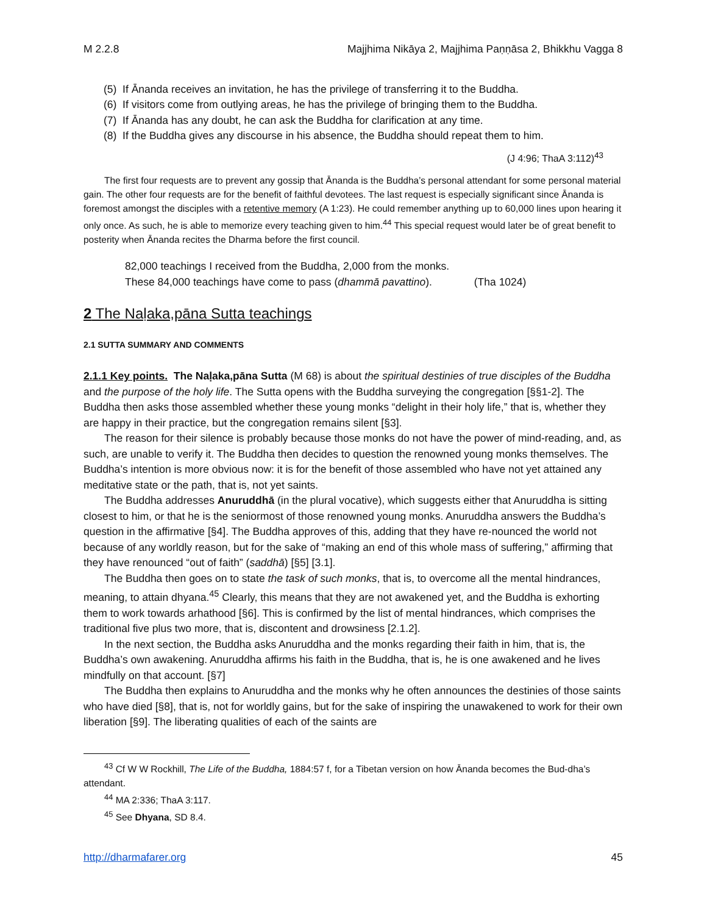M 2.2.8 Majjhima Nikāya 2, Majjhima Paṇṇāsa 2, Bhikkhu Vagga 8
(5) If Ānanda receives an invitation, he has the privilege of transferring it to the Buddha.
(6) If visitors come from outlying areas, he has the privilege of bringing them to the Buddha.
(7) If Ānanda has any doubt, he can ask the Buddha for clarification at any time.
(8) If the Buddha gives any discourse in his absence, the Buddha should repeat them to him.
(J 4:96; ThaA 3:112)<sup>43</sup>
The first four requests are to prevent any gossip that Ānanda is the Buddha’s personal attendant for some personal material gain. The other four requests are for the benefit of faithful devotees. The last request is especially significant since Ānanda is foremost amongst the disciples with a retentive memory (A 1:23). He could remember anything up to 60,000 lines upon hearing it only once. As such, he is able to memorize every teaching given to him.<sup>44</sup> This special request would later be of great benefit to posterity when Ānanda recites the Dharma before the first council.
82,000 teachings I received from the Buddha, 2,000 from the monks.
These 84,000 teachings have come to pass (dhammā pavattino). (Tha 1024)
2 The Naḷaka,pāna Sutta teachings
2.1 SUTTA SUMMARY AND COMMENTS
2.1.1 Key points. The Naḷaka,pāna Sutta (M 68) is about the spiritual destinies of true disciples of the Buddha and the purpose of the holy life. The Sutta opens with the Buddha surveying the congregation [§§1-2]. The Buddha then asks those assembled whether these young monks “delight in their holy life,” that is, whether they are happy in their practice, but the congregation remains silent [§3].
The reason for their silence is probably because those monks do not have the power of mind-reading, and, as such, are unable to verify it. The Buddha then decides to question the renowned young monks themselves. The Buddha’s intention is more obvious now: it is for the benefit of those assembled who have not yet attained any meditative state or the path, that is, not yet saints.
The Buddha addresses Anuruddhā (in the plural vocative), which suggests either that Anuruddha is sitting closest to him, or that he is the seniormost of those renowned young monks. Anuruddha answers the Buddha’s question in the affirmative [§4]. The Buddha approves of this, adding that they have re-nounced the world not because of any worldly reason, but for the sake of “making an end of this whole mass of suffering,” affirming that they have renounced “out of faith” (saddhā) [§5] [3.1].
The Buddha then goes on to state the task of such monks, that is, to overcome all the mental hindrances, meaning, to attain dhyana.<sup>45</sup> Clearly, this means that they are not awakened yet, and the Buddha is exhorting them to work towards arhathood [§6]. This is confirmed by the list of mental hindrances, which comprises the traditional five plus two more, that is, discontent and drowsiness [2.1.2].
In the next section, the Buddha asks Anuruddha and the monks regarding their faith in him, that is, the Buddha’s own awakening. Anuruddha affirms his faith in the Buddha, that is, he is one awakened and he lives mindfully on that account. [§7]
The Buddha then explains to Anuruddha and the monks why he often announces the destinies of those saints who have died [§8], that is, not for worldly gains, but for the sake of inspiring the unawakened to work for their own liberation [§9]. The liberating qualities of each of the saints are
<sup>43</sup> Cf W W Rockhill, The Life of the Buddha, 1884:57 f, for a Tibetan version on how Ānanda becomes the Bud-dha’s attendant.
<sup>44</sup> MA 2:336; ThaA 3:117.
<sup>45</sup> See Dhyana, SD 8.4.
http://dharmafarer.org 45